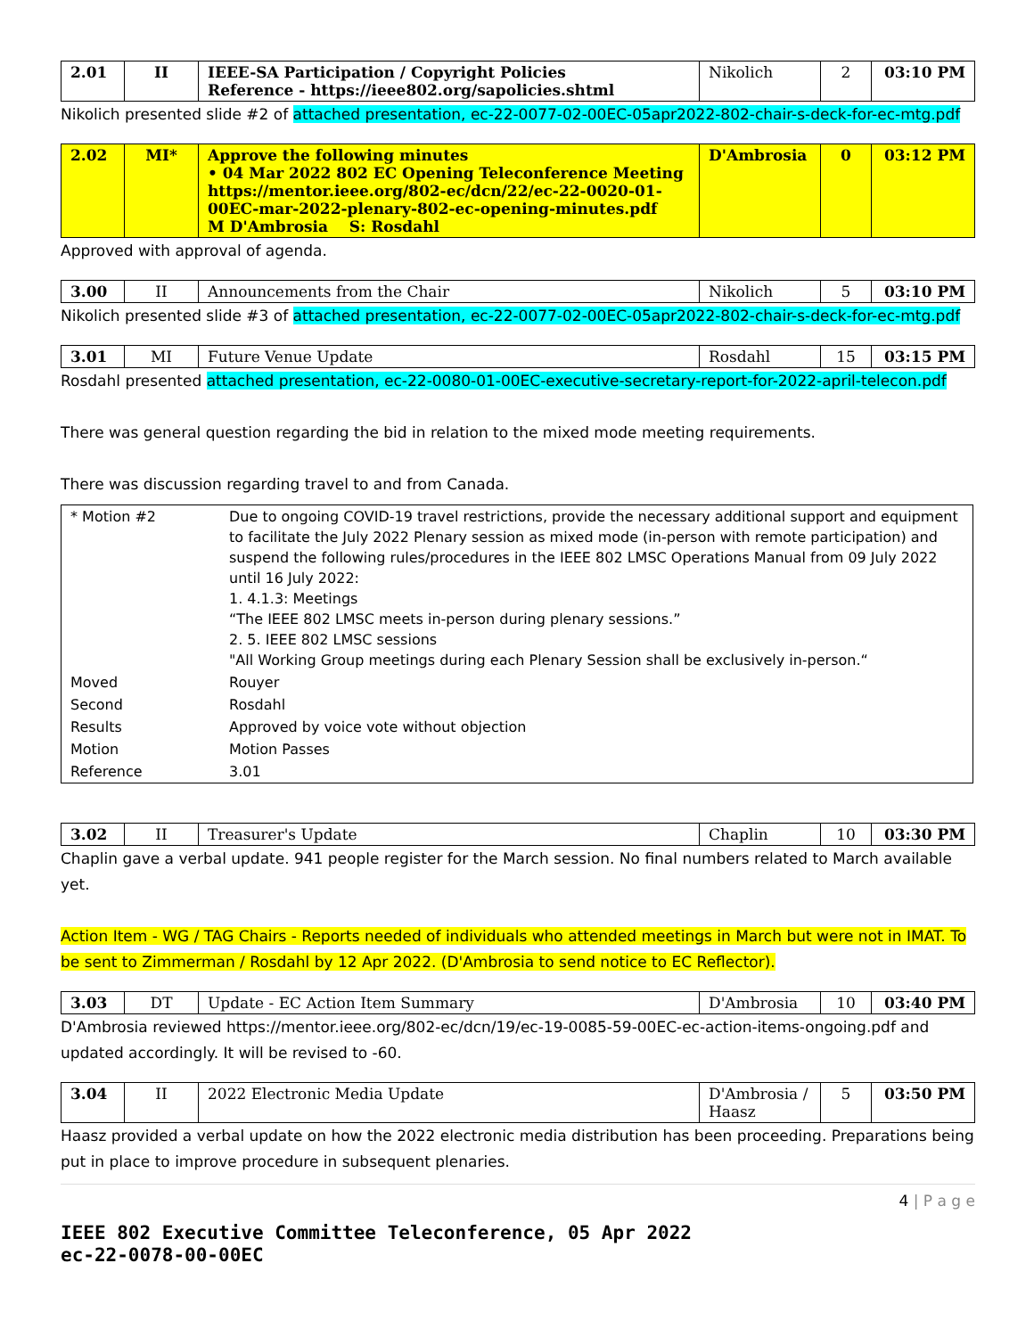| 2.01 | II | IEEE-SA Participation / Copyright Policies Reference - https://ieee802.org/sapolicies.shtml | Nikolich | 2 | 03:10 PM |
Nikolich presented slide #2 of attached presentation, ec-22-0077-02-00EC-05apr2022-802-chair-s-deck-for-ec-mtg.pdf
| 2.02 | MI* | Approve the following minutes • 04 Mar 2022 802 EC Opening Teleconference Meeting https://mentor.ieee.org/802-ec/dcn/22/ec-22-0020-01-00EC-mar-2022-plenary-802-ec-opening-minutes.pdf M D'Ambrosia S: Rosdahl | D'Ambrosia | 0 | 03:12 PM |
Approved with approval of agenda.
| 3.00 | II | Announcements from the Chair | Nikolich | 5 | 03:10 PM |
Nikolich presented slide #3 of attached presentation, ec-22-0077-02-00EC-05apr2022-802-chair-s-deck-for-ec-mtg.pdf
| 3.01 | MI | Future Venue Update | Rosdahl | 15 | 03:15 PM |
Rosdahl presented attached presentation, ec-22-0080-01-00EC-executive-secretary-report-for-2022-april-telecon.pdf
There was general question regarding the bid in relation to the mixed mode meeting requirements.
There was discussion regarding travel to and from Canada.
| * Motion #2 | Due to ongoing COVID-19 travel restrictions, provide the necessary additional support and equipment to facilitate the July 2022 Plenary session as mixed mode (in-person with remote participation) and suspend the following rules/procedures in the IEEE 802 LMSC Operations Manual from 09 July 2022 until 16 July 2022: 1. 4.1.3: Meetings “The IEEE 802 LMSC meets in-person during plenary sessions.” 2. 5. IEEE 802 LMSC sessions "All Working Group meetings during each Plenary Session shall be exclusively in-person.“ |
| Moved | Rouyer |
| Second | Rosdahl |
| Results | Approved by voice vote without objection |
| Motion | Motion Passes |
| Reference | 3.01 |
| 3.02 | II | Treasurer's Update | Chaplin | 10 | 03:30 PM |
Chaplin gave a verbal update. 941 people register for the March session. No final numbers related to March available yet.
Action Item - WG / TAG Chairs - Reports needed of individuals who attended meetings in March but were not in IMAT. To be sent to Zimmerman / Rosdahl by 12 Apr 2022. (D'Ambrosia to send notice to EC Reflector).
| 3.03 | DT | Update - EC Action Item Summary | D'Ambrosia | 10 | 03:40 PM |
D'Ambrosia reviewed https://mentor.ieee.org/802-ec/dcn/19/ec-19-0085-59-00EC-ec-action-items-ongoing.pdf and updated accordingly. It will be revised to -60.
| 3.04 | II | 2022 Electronic Media Update | D'Ambrosia / Haasz | 5 | 03:50 PM |
Haasz provided a verbal update on how the 2022 electronic media distribution has been proceeding. Preparations being put in place to improve procedure in subsequent plenaries.
4 | P a g e
IEEE 802 Executive Committee Teleconference, 05 Apr 2022
ec-22-0078-00-00EC